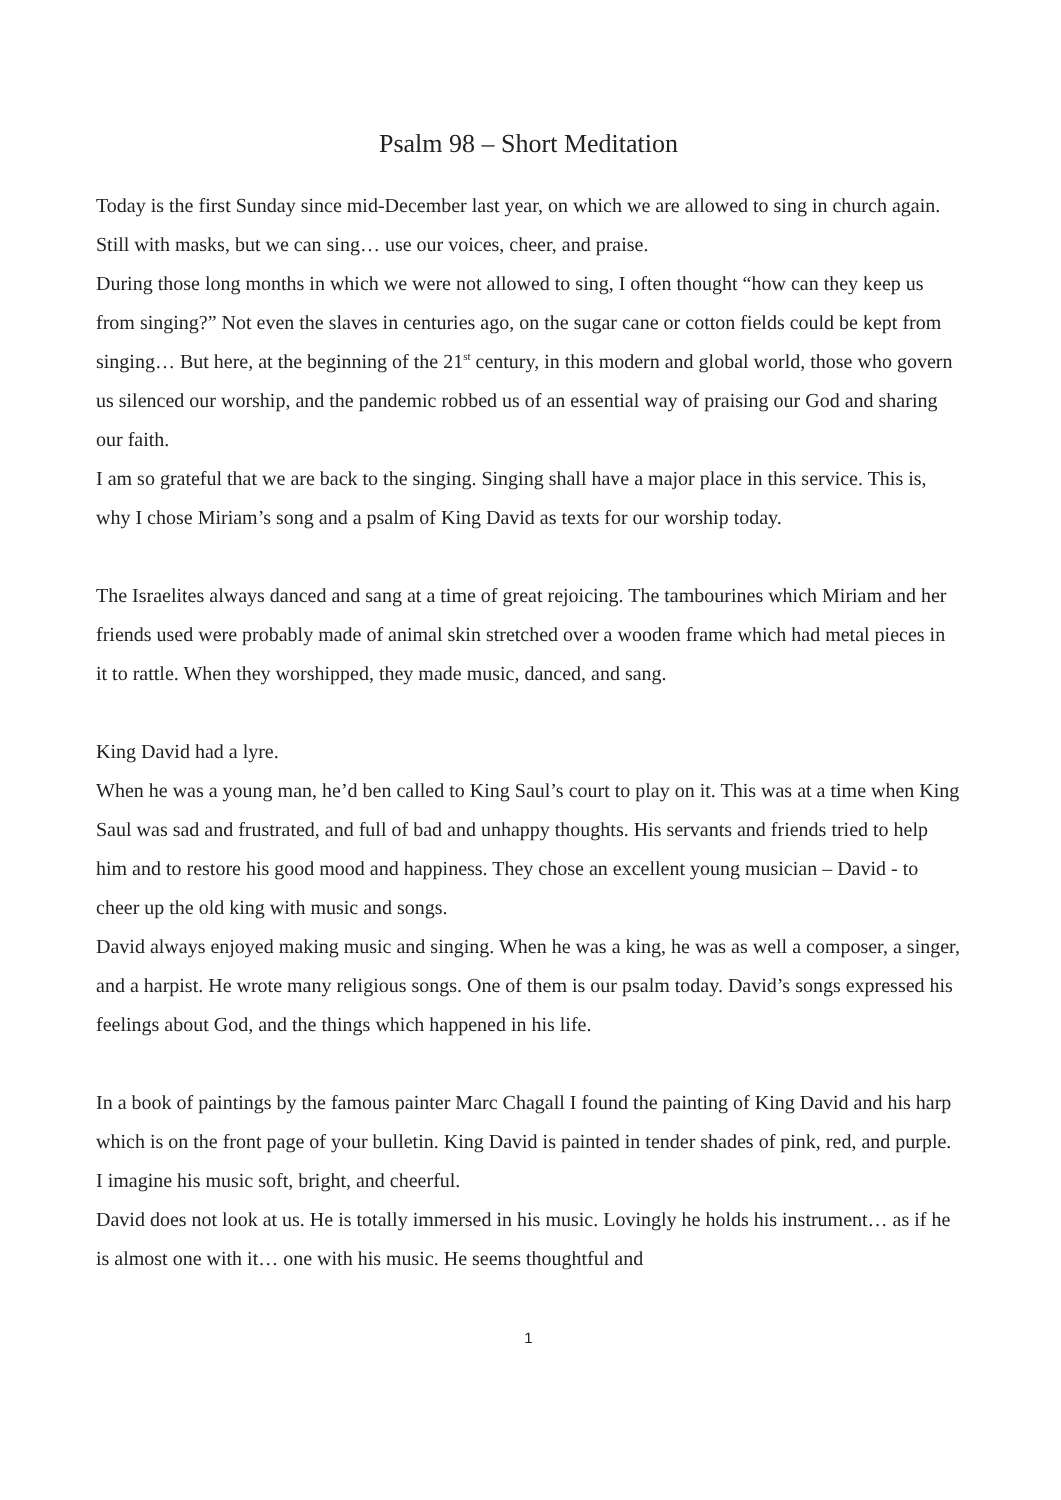Psalm 98 – Short Meditation
Today is the first Sunday since mid-December last year, on which we are allowed to sing in church again. Still with masks, but we can sing… use our voices, cheer, and praise.
During those long months in which we were not allowed to sing, I often thought “how can they keep us from singing?” Not even the slaves in centuries ago, on the sugar cane or cotton fields could be kept from singing… But here, at the beginning of the 21<sup>st</sup> century, in this modern and global world, those who govern us silenced our worship, and the pandemic robbed us of an essential way of praising our God and sharing our faith.
I am so grateful that we are back to the singing. Singing shall have a major place in this service. This is, why I chose Miriam’s song and a psalm of King David as texts for our worship today.
The Israelites always danced and sang at a time of great rejoicing. The tambourines which Miriam and her friends used were probably made of animal skin stretched over a wooden frame which had metal pieces in it to rattle. When they worshipped, they made music, danced, and sang.
King David had a lyre.
When he was a young man, he’d ben called to King Saul’s court to play on it. This was at a time when King Saul was sad and frustrated, and full of bad and unhappy thoughts. His servants and friends tried to help him and to restore his good mood and happiness. They chose an excellent young musician – David - to cheer up the old king with music and songs.
David always enjoyed making music and singing. When he was a king, he was as well a composer, a singer, and a harpist. He wrote many religious songs. One of them is our psalm today. David’s songs expressed his feelings about God, and the things which happened in his life.
In a book of paintings by the famous painter Marc Chagall I found the painting of King David and his harp which is on the front page of your bulletin. King David is painted in tender shades of pink, red, and purple. I imagine his music soft, bright, and cheerful.
David does not look at us. He is totally immersed in his music. Lovingly he holds his instrument… as if he is almost one with it… one with his music. He seems thoughtful and
1